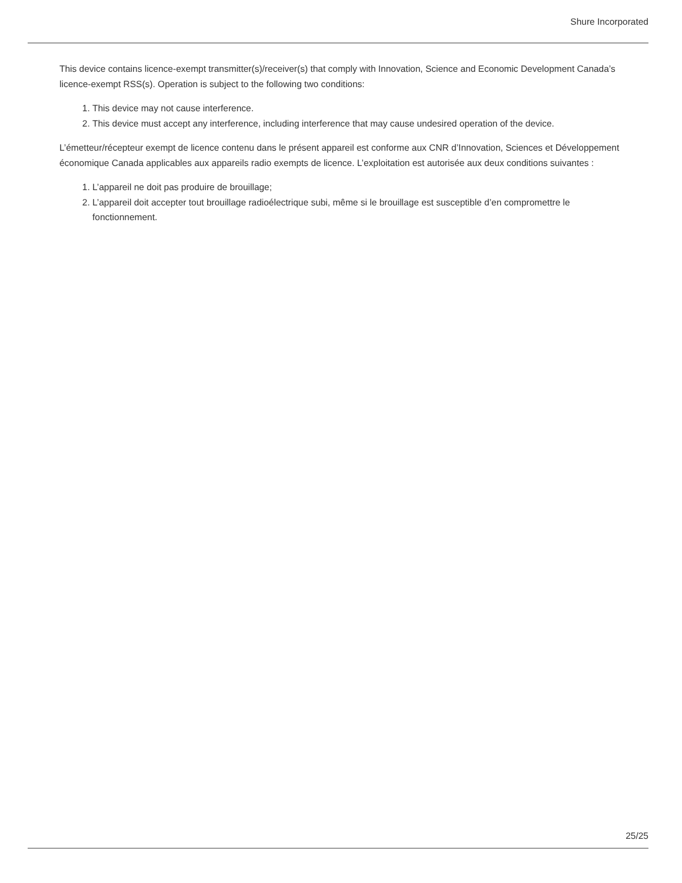Shure Incorporated
This device contains licence-exempt transmitter(s)/receiver(s) that comply with Innovation, Science and Economic Development Canada’s licence-exempt RSS(s). Operation is subject to the following two conditions:
1. This device may not cause interference.
2. This device must accept any interference, including interference that may cause undesired operation of the device.
L’émetteur/récepteur exempt de licence contenu dans le présent appareil est conforme aux CNR d’Innovation, Sciences et Développement économique Canada applicables aux appareils radio exempts de licence. L’exploitation est autorisée aux deux conditions suivantes :
1. L’appareil ne doit pas produire de brouillage;
2. L’appareil doit accepter tout brouillage radioélectrique subi, même si le brouillage est susceptible d’en compromettre le fonctionnement.
25/25